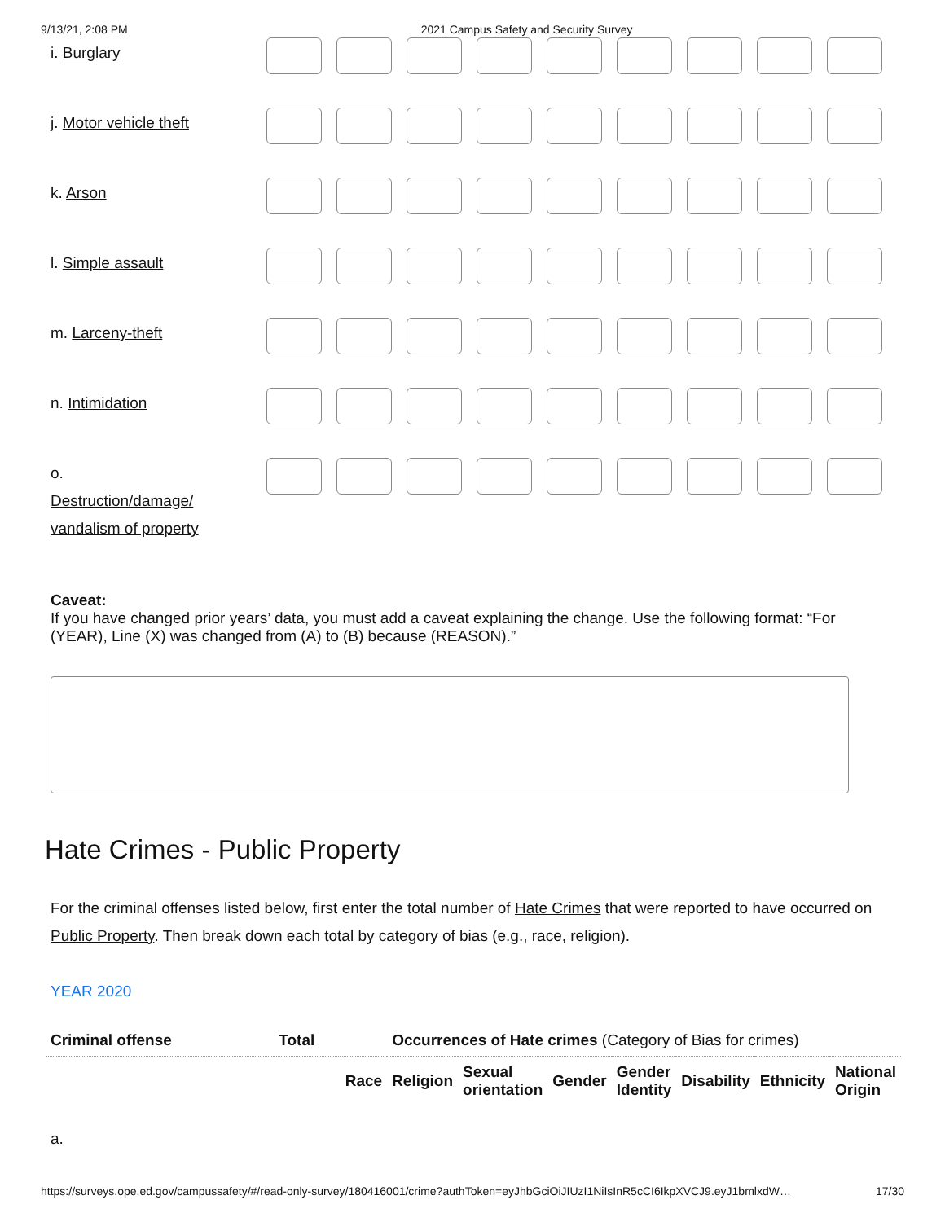9/13/21, 2:08 PM 2021 Campus Safety and Security Survey
| i. Burglary | |
| j. Motor vehicle theft | |
| k. Arson | |
| l. Simple assault | |
| m. Larceny-theft | |
| n. Intimidation | |
| o. Destruction/damage/ vandalism of property | |
Caveat:
If you have changed prior years’ data, you must add a caveat explaining the change. Use the following format: “For (YEAR), Line (X) was changed from (A) to (B) because (REASON).”
Hate Crimes - Public Property
For the criminal offenses listed below, first enter the total number of Hate Crimes that were reported to have occurred on Public Property. Then break down each total by category of bias (e.g., race, religion).
YEAR 2020
| Criminal offense | Total | | Occurrences of Hate crimes (Category of Bias for crimes) | | | | | | |
| --- | --- | --- | --- | --- | --- | --- | --- | --- | --- |
| | | Race | Religion | Sexual orientation | Gender | Gender Identity | Disability | Ethnicity | National Origin |
| a. | | | | | | | | | |
https://surveys.ope.ed.gov/campussafety/#/read-only-survey/180416001/crime?authToken=eyJhbGciOiJIUzI1NiIsInR5cCI6IkpXVCJ9.eyJ1bmlxdW… 17/30